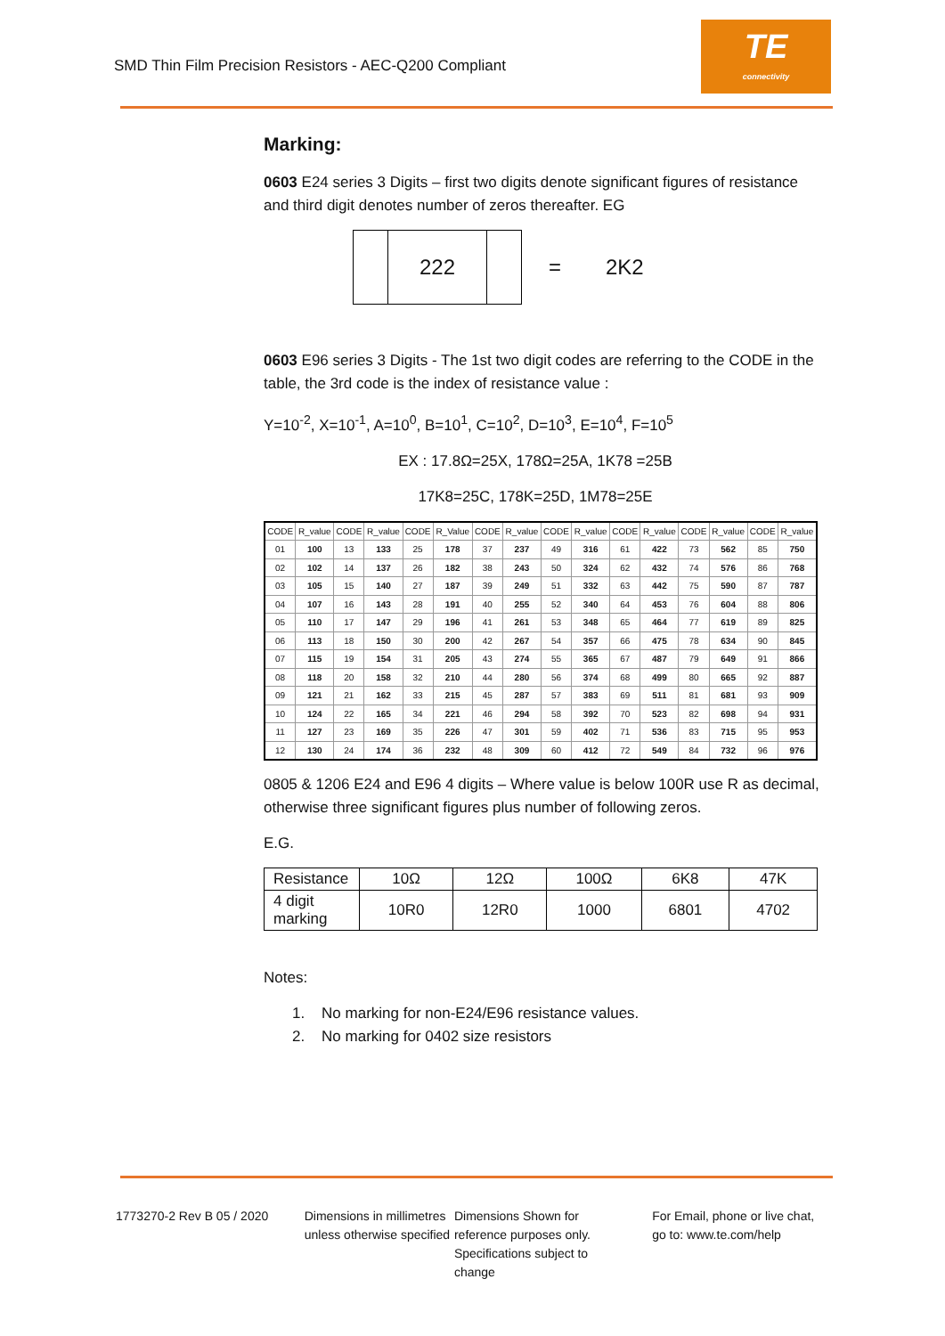SMD Thin Film Precision Resistors - AEC-Q200 Compliant
TE
connectivity
Marking:
0603 E24 series 3 Digits – first two digits denote significant figures of resistance and third digit denotes number of zeros thereafter. EG
222
= 2K2
0603 E96 series 3 Digits - The 1st two digit codes are referring to the CODE in the table, the 3rd code is the index of resistance value :
Y=10<sup>-2</sup>, X=10<sup>-1</sup>, A=10<sup>0</sup>, B=10<sup>1</sup>, C=10<sup>2</sup>, D=10<sup>3</sup>, E=10<sup>4</sup>, F=10<sup>5</sup>
EX : 17.8Ω=25X, 178Ω=25A, 1K78 =25B
17K8=25C, 178K=25D, 1M78=25E
| CODE | R_value | CODE | R_value | CODE | R_Value | CODE | R_value | CODE | R_value | CODE | R_value | CODE | R_value | CODE | R_value |
| --- | --- | --- | --- | --- | --- | --- | --- | --- | --- | --- | --- | --- | --- | --- | --- |
| 01 | 100 | 13 | 133 | 25 | 178 | 37 | 237 | 49 | 316 | 61 | 422 | 73 | 562 | 85 | 750 |
| 02 | 102 | 14 | 137 | 26 | 182 | 38 | 243 | 50 | 324 | 62 | 432 | 74 | 576 | 86 | 768 |
| 03 | 105 | 15 | 140 | 27 | 187 | 39 | 249 | 51 | 332 | 63 | 442 | 75 | 590 | 87 | 787 |
| 04 | 107 | 16 | 143 | 28 | 191 | 40 | 255 | 52 | 340 | 64 | 453 | 76 | 604 | 88 | 806 |
| 05 | 110 | 17 | 147 | 29 | 196 | 41 | 261 | 53 | 348 | 65 | 464 | 77 | 619 | 89 | 825 |
| 06 | 113 | 18 | 150 | 30 | 200 | 42 | 267 | 54 | 357 | 66 | 475 | 78 | 634 | 90 | 845 |
| 07 | 115 | 19 | 154 | 31 | 205 | 43 | 274 | 55 | 365 | 67 | 487 | 79 | 649 | 91 | 866 |
| 08 | 118 | 20 | 158 | 32 | 210 | 44 | 280 | 56 | 374 | 68 | 499 | 80 | 665 | 92 | 887 |
| 09 | 121 | 21 | 162 | 33 | 215 | 45 | 287 | 57 | 383 | 69 | 511 | 81 | 681 | 93 | 909 |
| 10 | 124 | 22 | 165 | 34 | 221 | 46 | 294 | 58 | 392 | 70 | 523 | 82 | 698 | 94 | 931 |
| 11 | 127 | 23 | 169 | 35 | 226 | 47 | 301 | 59 | 402 | 71 | 536 | 83 | 715 | 95 | 953 |
| 12 | 130 | 24 | 174 | 36 | 232 | 48 | 309 | 60 | 412 | 72 | 549 | 84 | 732 | 96 | 976 |
0805 & 1206 E24 and E96 4 digits – Where value is below 100R use R as decimal, otherwise three significant figures plus number of following zeros.
E.G.
| Resistance | 10Ω | 12Ω | 100Ω | 6K8 | 47K |
| 4 digit marking | 10R0 | 12R0 | 1000 | 6801 | 4702 |
Notes:
1. No marking for non-E24/E96 resistance values.
2. No marking for 0402 size resistors
1773270-2 Rev B 05 / 2020 Dimensions in millimetres unless otherwise specified
Dimensions Shown for reference purposes only. Specifications subject to change
For Email, phone or live chat, go to: www.te.com/help